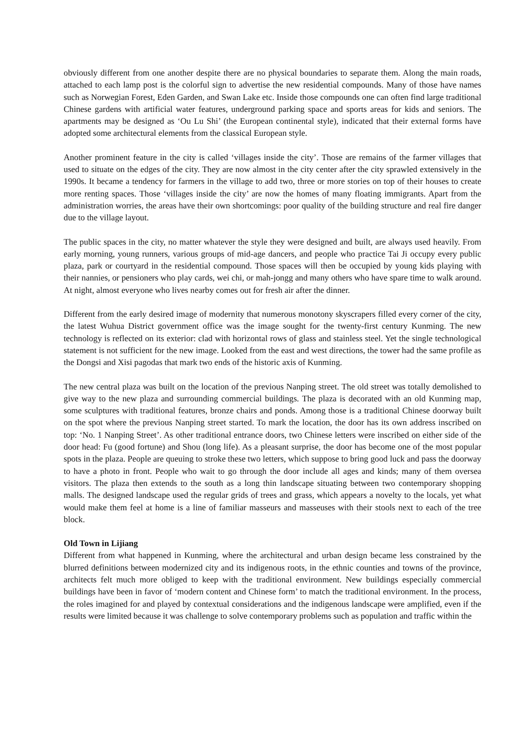obviously different from one another despite there are no physical boundaries to separate them. Along the main roads, attached to each lamp post is the colorful sign to advertise the new residential compounds. Many of those have names such as Norwegian Forest, Eden Garden, and Swan Lake etc. Inside those compounds one can often find large traditional Chinese gardens with artificial water features, underground parking space and sports areas for kids and seniors. The apartments may be designed as ‘Ou Lu Shi’ (the European continental style), indicated that their external forms have adopted some architectural elements from the classical European style.
Another prominent feature in the city is called ‘villages inside the city’. Those are remains of the farmer villages that used to situate on the edges of the city. They are now almost in the city center after the city sprawled extensively in the 1990s. It became a tendency for farmers in the village to add two, three or more stories on top of their houses to create more renting spaces. Those ‘villages inside the city’ are now the homes of many floating immigrants. Apart from the administration worries, the areas have their own shortcomings: poor quality of the building structure and real fire danger due to the village layout.
The public spaces in the city, no matter whatever the style they were designed and built, are always used heavily. From early morning, young runners, various groups of mid-age dancers, and people who practice Tai Ji occupy every public plaza, park or courtyard in the residential compound. Those spaces will then be occupied by young kids playing with their nannies, or pensioners who play cards, wei chi, or mah-jongg and many others who have spare time to walk around. At night, almost everyone who lives nearby comes out for fresh air after the dinner.
Different from the early desired image of modernity that numerous monotony skyscrapers filled every corner of the city, the latest Wuhua District government office was the image sought for the twenty-first century Kunming. The new technology is reflected on its exterior: clad with horizontal rows of glass and stainless steel. Yet the single technological statement is not sufficient for the new image. Looked from the east and west directions, the tower had the same profile as the Dongsi and Xisi pagodas that mark two ends of the historic axis of Kunming.
The new central plaza was built on the location of the previous Nanping street. The old street was totally demolished to give way to the new plaza and surrounding commercial buildings. The plaza is decorated with an old Kunming map, some sculptures with traditional features, bronze chairs and ponds. Among those is a traditional Chinese doorway built on the spot where the previous Nanping street started. To mark the location, the door has its own address inscribed on top: ‘No. 1 Nanping Street’. As other traditional entrance doors, two Chinese letters were inscribed on either side of the door head: Fu (good fortune) and Shou (long life). As a pleasant surprise, the door has become one of the most popular spots in the plaza. People are queuing to stroke these two letters, which suppose to bring good luck and pass the doorway to have a photo in front. People who wait to go through the door include all ages and kinds; many of them oversea visitors. The plaza then extends to the south as a long thin landscape situating between two contemporary shopping malls. The designed landscape used the regular grids of trees and grass, which appears a novelty to the locals, yet what would make them feel at home is a line of familiar masseurs and masseuses with their stools next to each of the tree block.
Old Town in Lijiang
Different from what happened in Kunming, where the architectural and urban design became less constrained by the blurred definitions between modernized city and its indigenous roots, in the ethnic counties and towns of the province, architects felt much more obliged to keep with the traditional environment. New buildings especially commercial buildings have been in favor of ‘modern content and Chinese form’ to match the traditional environment. In the process, the roles imagined for and played by contextual considerations and the indigenous landscape were amplified, even if the results were limited because it was challenge to solve contemporary problems such as population and traffic within the